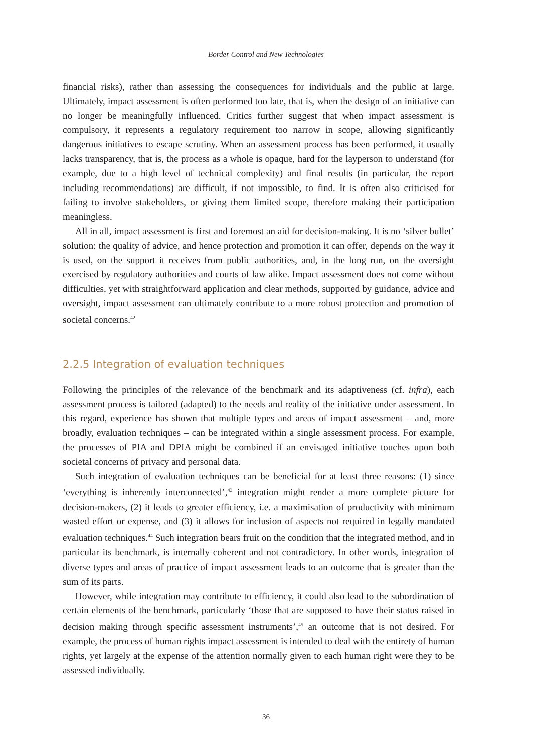Border Control and New Technologies
financial risks), rather than assessing the consequences for individuals and the public at large. Ultimately, impact assessment is often performed too late, that is, when the design of an initiative can no longer be meaningfully influenced. Critics further suggest that when impact assessment is compulsory, it represents a regulatory requirement too narrow in scope, allowing significantly dangerous initiatives to escape scrutiny. When an assessment process has been performed, it usually lacks transparency, that is, the process as a whole is opaque, hard for the layperson to understand (for example, due to a high level of technical complexity) and final results (in particular, the report including recommendations) are difficult, if not impossible, to find. It is often also criticised for failing to involve stakeholders, or giving them limited scope, therefore making their participation meaningless.
All in all, impact assessment is first and foremost an aid for decision-making. It is no ‘silver bullet’ solution: the quality of advice, and hence protection and promotion it can offer, depends on the way it is used, on the support it receives from public authorities, and, in the long run, on the oversight exercised by regulatory authorities and courts of law alike. Impact assessment does not come without difficulties, yet with straightforward application and clear methods, supported by guidance, advice and oversight, impact assessment can ultimately contribute to a more robust protection and promotion of societal concerns.<sup>42</sup>
2.2.5 Integration of evaluation techniques
Following the principles of the relevance of the benchmark and its adaptiveness (cf. infra), each assessment process is tailored (adapted) to the needs and reality of the initiative under assessment. In this regard, experience has shown that multiple types and areas of impact assessment – and, more broadly, evaluation techniques – can be integrated within a single assessment process. For example, the processes of PIA and DPIA might be combined if an envisaged initiative touches upon both societal concerns of privacy and personal data.
Such integration of evaluation techniques can be beneficial for at least three reasons: (1) since ‘everything is inherently interconnected’,<sup>43</sup> integration might render a more complete picture for decision-makers, (2) it leads to greater efficiency, i.e. a maximisation of productivity with minimum wasted effort or expense, and (3) it allows for inclusion of aspects not required in legally mandated evaluation techniques.<sup>44</sup> Such integration bears fruit on the condition that the integrated method, and in particular its benchmark, is internally coherent and not contradictory. In other words, integration of diverse types and areas of practice of impact assessment leads to an outcome that is greater than the sum of its parts.
However, while integration may contribute to efficiency, it could also lead to the subordination of certain elements of the benchmark, particularly ‘those that are supposed to have their status raised in decision making through specific assessment instruments’,<sup>45</sup> an outcome that is not desired. For example, the process of human rights impact assessment is intended to deal with the entirety of human rights, yet largely at the expense of the attention normally given to each human right were they to be assessed individually.
36